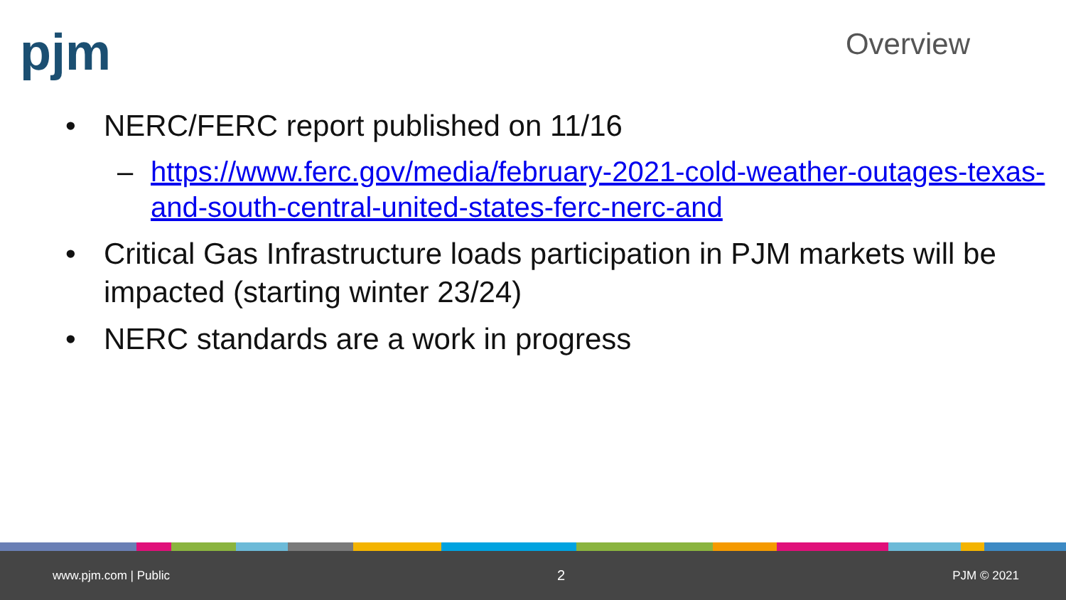pjm
Overview
• NERC/FERC report published on 11/16
– https://www.ferc.gov/media/february-2021-cold-weather-outages-texas-and-south-central-united-states-ferc-nerc-and
• Critical Gas Infrastructure loads participation in PJM markets will be impacted (starting winter 23/24)
• NERC standards are a work in progress
www.pjm.com | Public 2 PJM © 2021